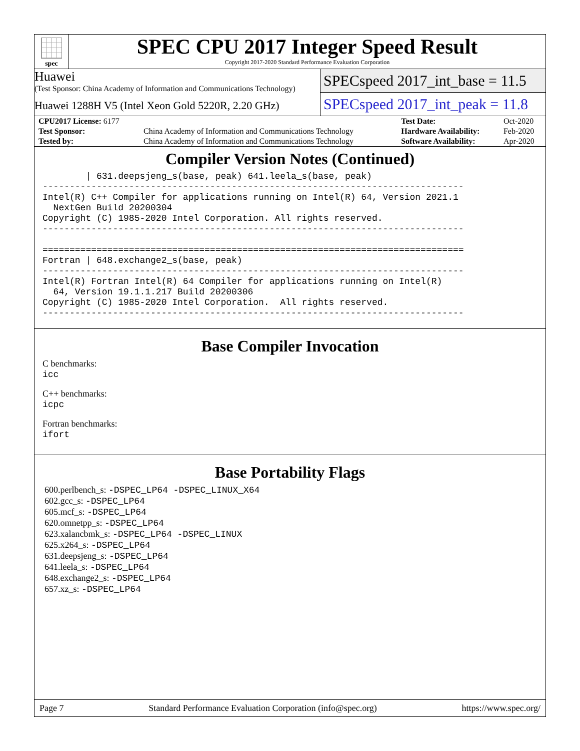spec
SPEC CPU 2017 Integer Speed Result
Copyright 2017-2020 Standard Performance Evaluation Corporation
Huawei
(Test Sponsor: China Academy of Information and Communications Technology)
Huawei 1288H V5 (Intel Xeon Gold 5220R, 2.20 GHz)
SPECspeed 2017_int_base = 11.5
SPECspeed 2017_int_peak = 11.8
| CPU2017 License: 6177 | | Test Date: | Oct-2020 |
| Test Sponsor: | China Academy of Information and Communications Technology | Hardware Availability: | Feb-2020 |
| Tested by: | China Academy of Information and Communications Technology | Software Availability: | Apr-2020 |
Compiler Version Notes (Continued)
        | 631.deepsjeng_s(base, peak) 641.leela_s(base, peak)
------------------------------------------------------------------------------
Intel(R) C++ Compiler for applications running on Intel(R) 64, Version 2021.1
  NextGen Build 20200304
Copyright (C) 1985-2020 Intel Corporation. All rights reserved.
------------------------------------------------------------------------------

==============================================================================
Fortran | 648.exchange2_s(base, peak)
------------------------------------------------------------------------------
Intel(R) Fortran Intel(R) 64 Compiler for applications running on Intel(R)
  64, Version 19.1.1.217 Build 20200306
Copyright (C) 1985-2020 Intel Corporation.  All rights reserved.
------------------------------------------------------------------------------
Base Compiler Invocation
C benchmarks:
icc
C++ benchmarks:
icpc
Fortran benchmarks:
ifort
Base Portability Flags
600.perlbench_s: -DSPEC_LP64 -DSPEC_LINUX_X64
602.gcc_s: -DSPEC_LP64
605.mcf_s: -DSPEC_LP64
620.omnetpp_s: -DSPEC_LP64
623.xalancbmk_s: -DSPEC_LP64 -DSPEC_LINUX
625.x264_s: -DSPEC_LP64
631.deepsjeng_s: -DSPEC_LP64
641.leela_s: -DSPEC_LP64
648.exchange2_s: -DSPEC_LP64
657.xz_s: -DSPEC_LP64
Page 7 Standard Performance Evaluation Corporation (info@spec.org) https://www.spec.org/